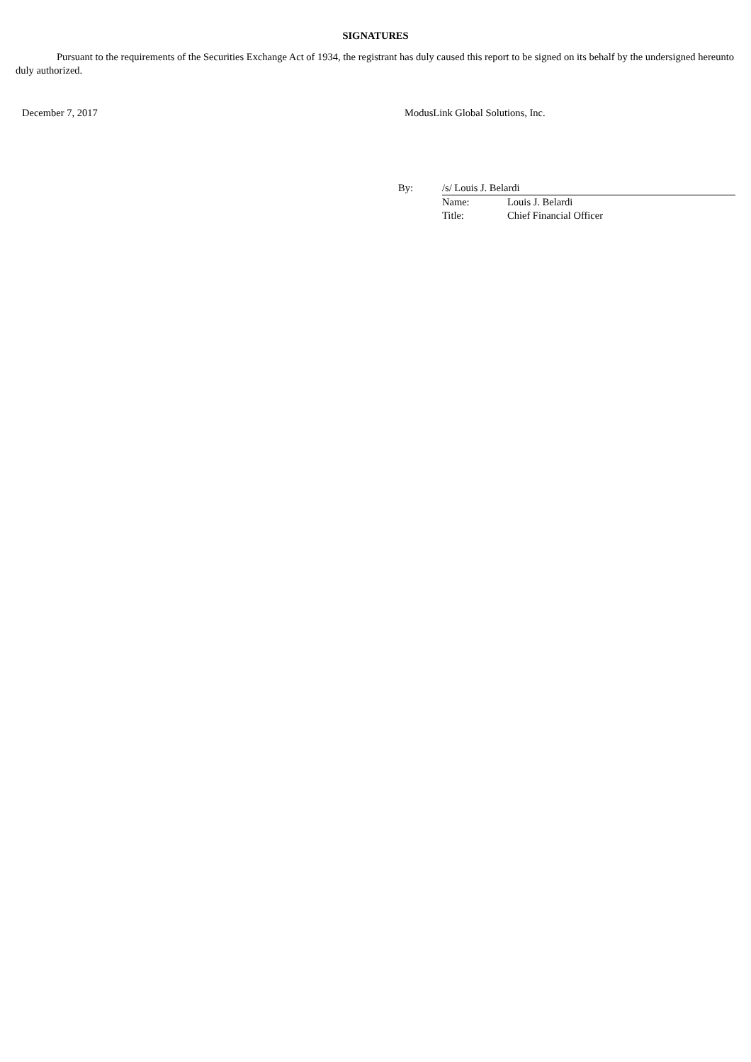SIGNATURES
Pursuant to the requirements of the Securities Exchange Act of 1934, the registrant has duly caused this report to be signed on its behalf by the undersigned hereunto duly authorized.
December 7, 2017 ModusLink Global Solutions, Inc.
| By: | /s/ Louis J. Belardi | |
| | Name: | Louis J. Belardi |
| | Title: | Chief Financial Officer |